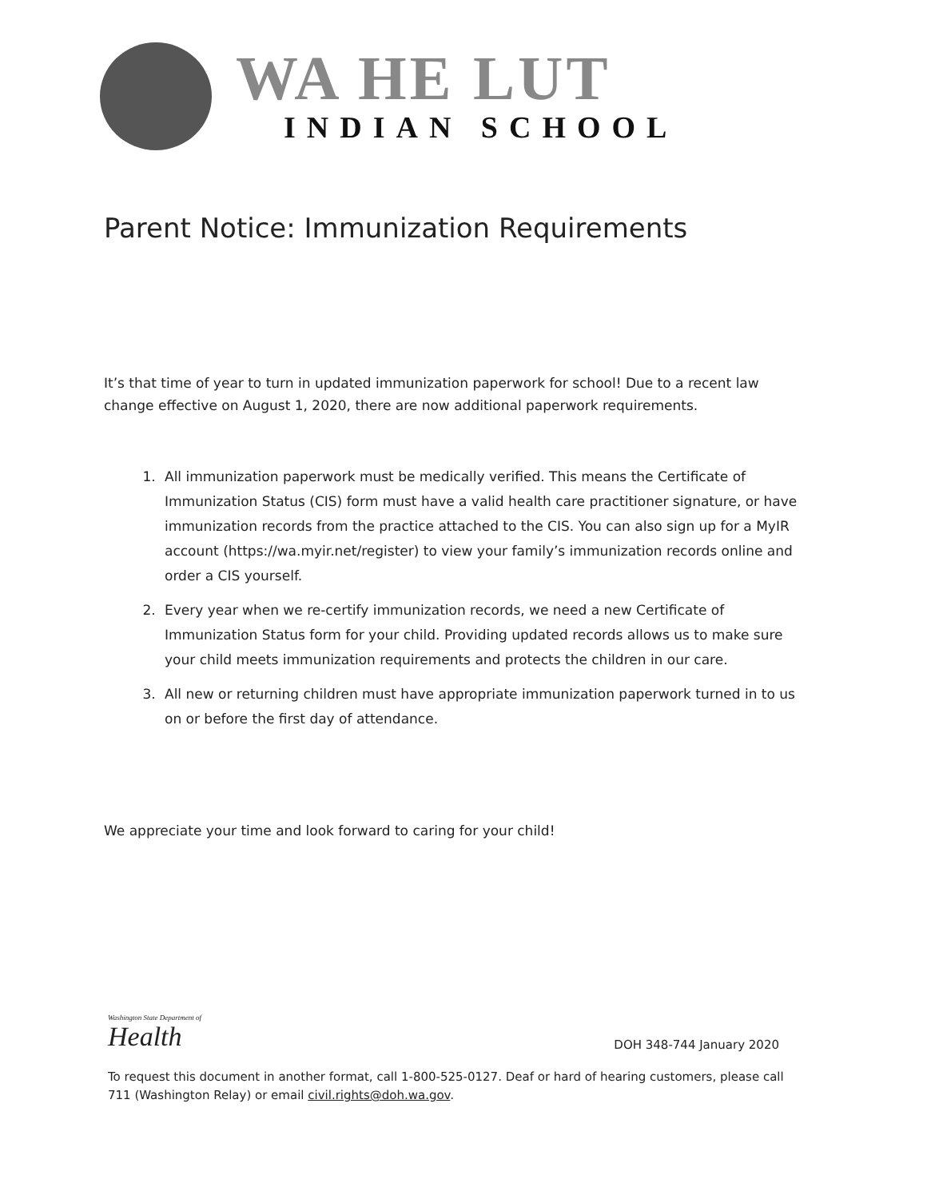WA HE LUT
INDIAN SCHOOL
Parent Notice: Immunization Requirements
It’s that time of year to turn in updated immunization paperwork for school! Due to a recent law change effective on August 1, 2020, there are now additional paperwork requirements.
1. All immunization paperwork must be medically verified. This means the Certificate of Immunization Status (CIS) form must have a valid health care practitioner signature, or have immunization records from the practice attached to the CIS. You can also sign up for a MyIR account (https://wa.myir.net/register) to view your family’s immunization records online and order a CIS yourself.
2. Every year when we re-certify immunization records, we need a new Certificate of Immunization Status form for your child. Providing updated records allows us to make sure your child meets immunization requirements and protects the children in our care.
3. All new or returning children must have appropriate immunization paperwork turned in to us on or before the first day of attendance.
We appreciate your time and look forward to caring for your child!
Washington State Department of
Health
DOH 348-744 January 2020
To request this document in another format, call 1-800-525-0127. Deaf or hard of hearing customers, please call 711 (Washington Relay) or email civil.rights@doh.wa.gov.